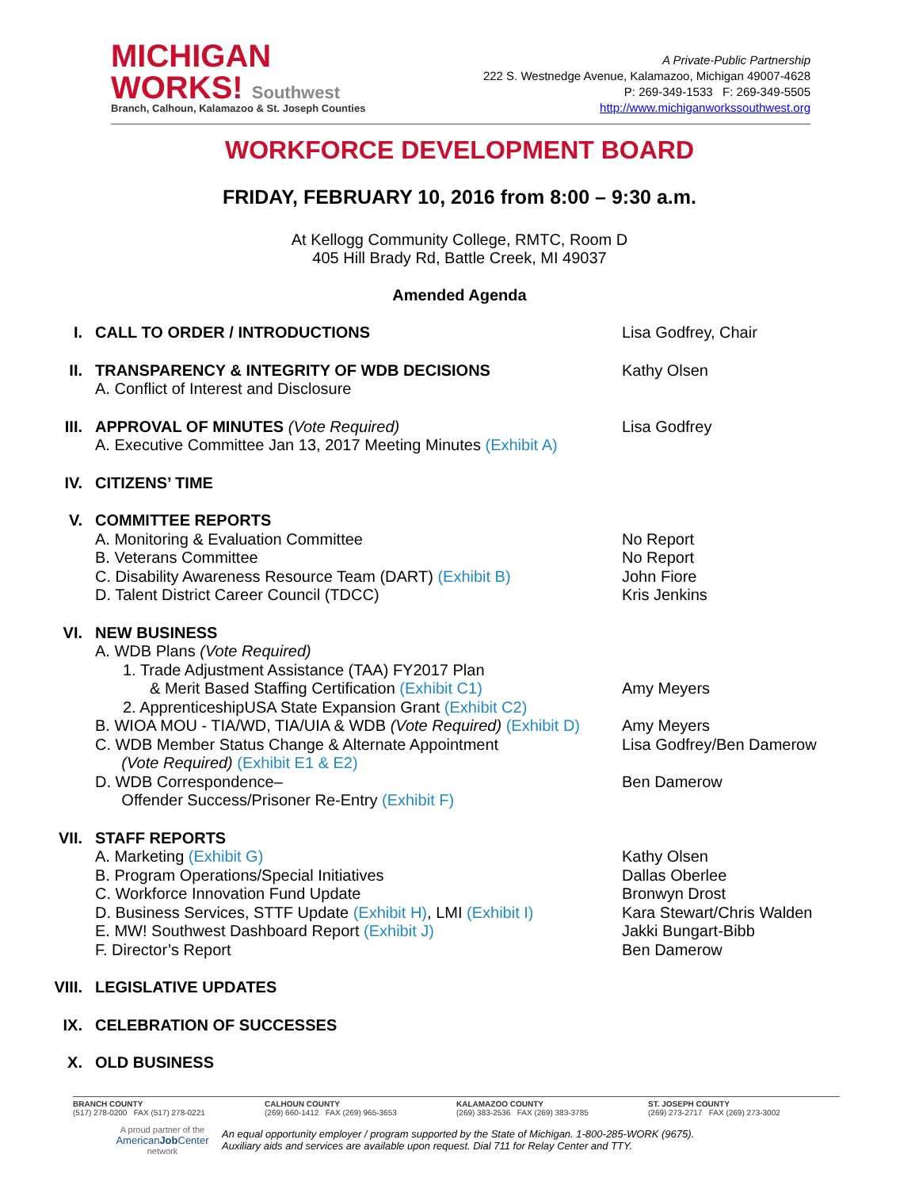MICHIGAN
WORKS! Southwest
Branch, Calhoun, Kalamazoo & St. Joseph Counties
A Private-Public Partnership
222 S. Westnedge Avenue, Kalamazoo, Michigan 49007-4628
P: 269-349-1533 F: 269-349-5505
http://www.michiganworkssouthwest.org
WORKFORCE DEVELOPMENT BOARD
FRIDAY, FEBRUARY 10, 2016 from 8:00 – 9:30 a.m.
At Kellogg Community College, RMTC, Room D
405 Hill Brady Rd, Battle Creek, MI 49037
Amended Agenda
I. CALL TO ORDER / INTRODUCTIONS Lisa Godfrey, Chair
II. TRANSPARENCY & INTEGRITY OF WDB DECISIONS
A. Conflict of Interest and Disclosure
Kathy Olsen
III. APPROVAL OF MINUTES (Vote Required)
A. Executive Committee Jan 13, 2017 Meeting Minutes (Exhibit A)
Lisa Godfrey
IV. CITIZENS’ TIME
V. COMMITTEE REPORTS
A. Monitoring & Evaluation Committee
B. Veterans Committee
C. Disability Awareness Resource Team (DART) (Exhibit B)
D. Talent District Career Council (TDCC)
No Report
No Report
John Fiore
Kris Jenkins
VI. NEW BUSINESS
A. WDB Plans (Vote Required)
1. Trade Adjustment Assistance (TAA) FY2017 Plan
& Merit Based Staffing Certification (Exhibit C1)
2. ApprenticeshipUSA State Expansion Grant (Exhibit C2)
B. WIOA MOU - TIA/WD, TIA/UIA & WDB (Vote Required) (Exhibit D)
C. WDB Member Status Change & Alternate Appointment
(Vote Required) (Exhibit E1 & E2)
D. WDB Correspondence–
Offender Success/Prisoner Re-Entry (Exhibit F)
Amy Meyers
Amy Meyers
Lisa Godfrey/Ben Damerow
Ben Damerow
VII. STAFF REPORTS
A. Marketing (Exhibit G)
B. Program Operations/Special Initiatives
C. Workforce Innovation Fund Update
D. Business Services, STTF Update (Exhibit H), LMI (Exhibit I)
E. MW! Southwest Dashboard Report (Exhibit J)
F. Director’s Report
Kathy Olsen
Dallas Oberlee
Bronwyn Drost
Kara Stewart/Chris Walden
Jakki Bungart-Bibb
Ben Damerow
VIII. LEGISLATIVE UPDATES
IX. CELEBRATION OF SUCCESSES
X. OLD BUSINESS
BRANCH COUNTY
(517) 278-0200 FAX (517) 278-0221
CALHOUN COUNTY
(269) 660-1412 FAX (269) 965-3653
KALAMAZOO COUNTY
(269) 383-2536 FAX (269) 383-3785
ST. JOSEPH COUNTY
(269) 273-2717 FAX (269) 273-3002
A proud partner of the
AmericanJob Center
network
An equal opportunity employer / program supported by the State of Michigan. 1-800-285-WORK (9675).
Auxiliary aids and services are available upon request. Dial 711 for Relay Center and TTY.